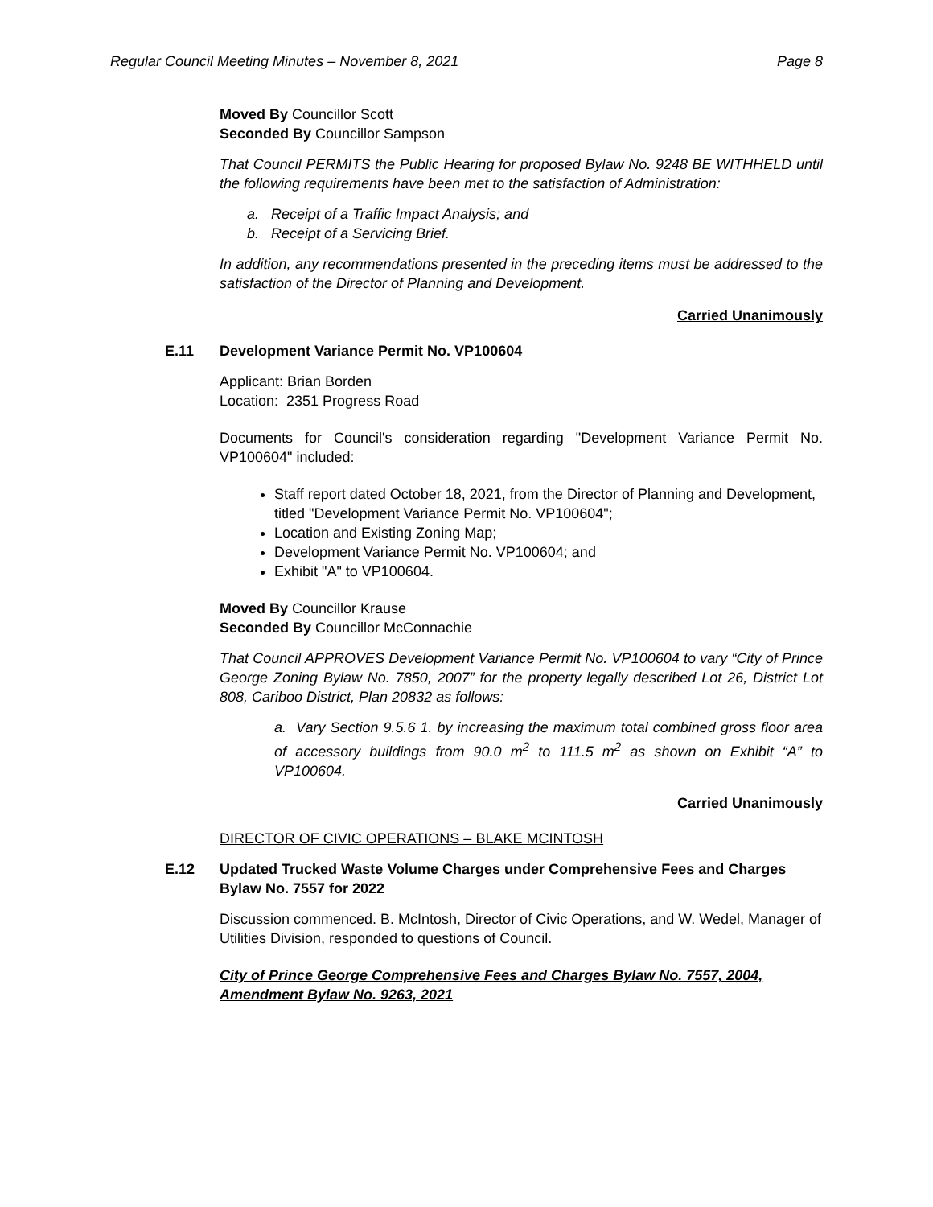Regular Council Meeting Minutes – November 8, 2021 Page 8
Moved By Councillor Scott
Seconded By Councillor Sampson
That Council PERMITS the Public Hearing for proposed Bylaw No. 9248 BE WITHHELD until the following requirements have been met to the satisfaction of Administration:
a. Receipt of a Traffic Impact Analysis; and
b. Receipt of a Servicing Brief.
In addition, any recommendations presented in the preceding items must be addressed to the satisfaction of the Director of Planning and Development.
Carried Unanimously
E.11 Development Variance Permit No. VP100604
Applicant: Brian Borden
Location: 2351 Progress Road
Documents for Council's consideration regarding "Development Variance Permit No. VP100604" included:
Staff report dated October 18, 2021, from the Director of Planning and Development, titled "Development Variance Permit No. VP100604";
Location and Existing Zoning Map;
Development Variance Permit No. VP100604; and
Exhibit "A" to VP100604.
Moved By Councillor Krause
Seconded By Councillor McConnachie
That Council APPROVES Development Variance Permit No. VP100604 to vary “City of Prince George Zoning Bylaw No. 7850, 2007” for the property legally described Lot 26, District Lot 808, Cariboo District, Plan 20832 as follows:
a. Vary Section 9.5.6 1. by increasing the maximum total combined gross floor area of accessory buildings from 90.0 m<sup>2</sup> to 111.5 m<sup>2</sup> as shown on Exhibit “A” to VP100604.
Carried Unanimously
DIRECTOR OF CIVIC OPERATIONS – BLAKE MCINTOSH
E.12 Updated Trucked Waste Volume Charges under Comprehensive Fees and Charges Bylaw No. 7557 for 2022
Discussion commenced. B. McIntosh, Director of Civic Operations, and W. Wedel, Manager of Utilities Division, responded to questions of Council.
City of Prince George Comprehensive Fees and Charges Bylaw No. 7557, 2004, Amendment Bylaw No. 9263, 2021